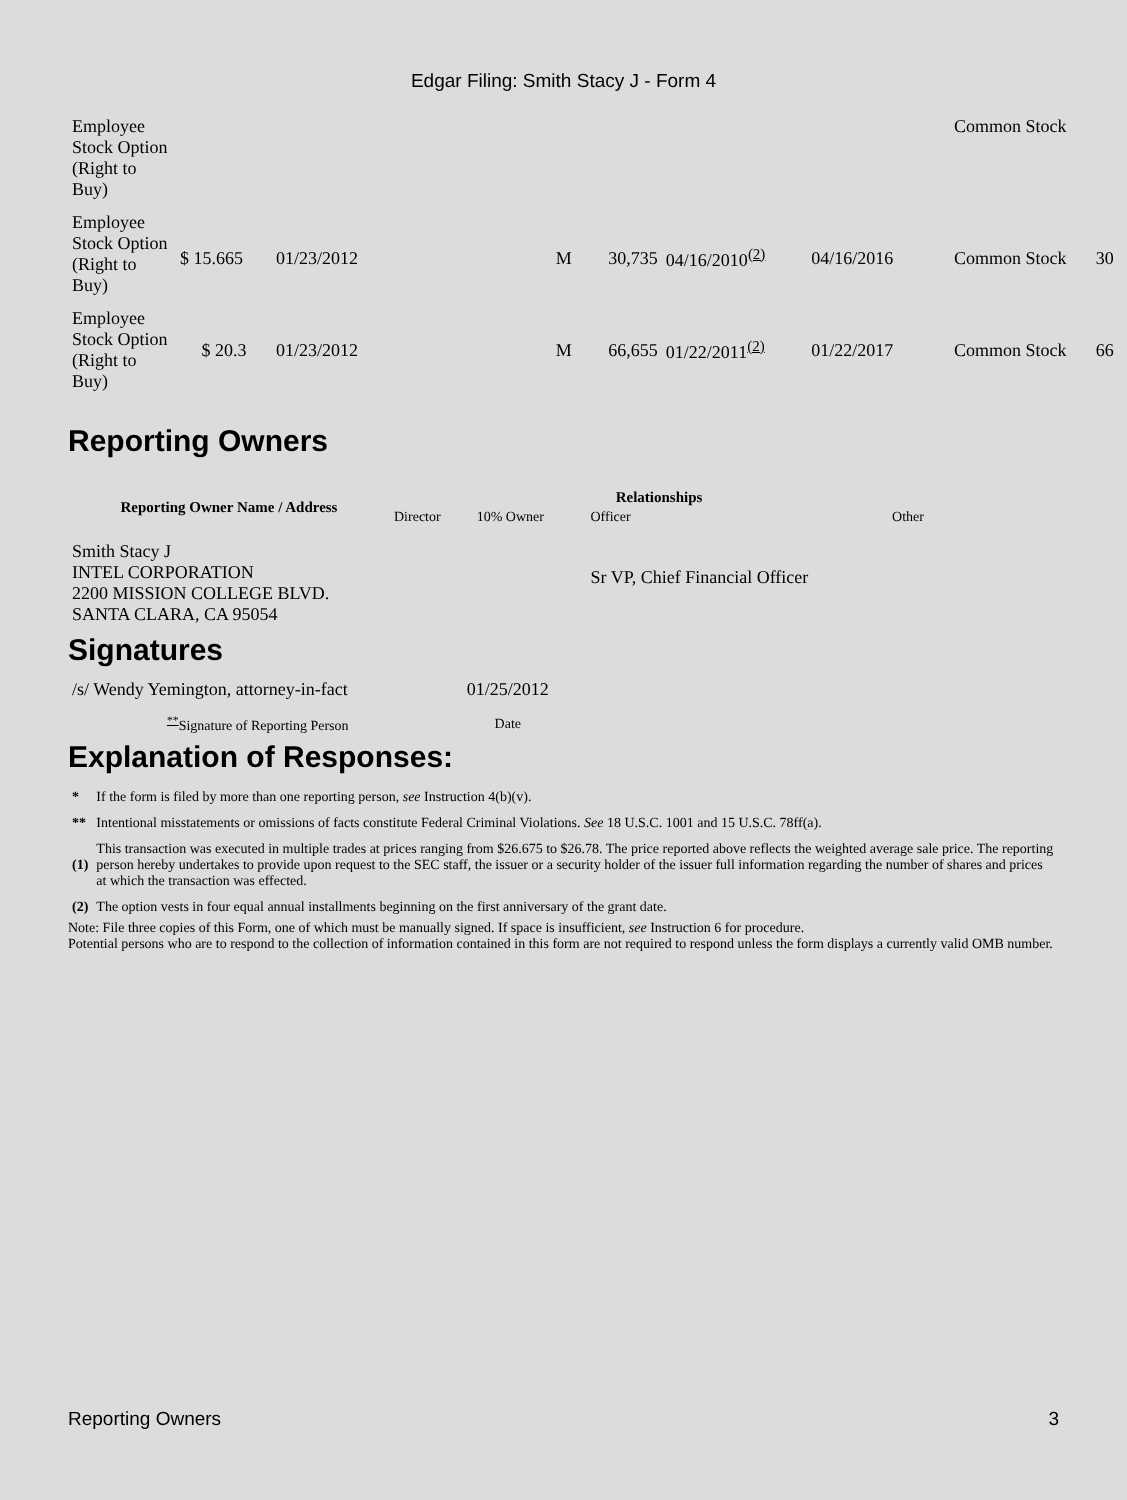Edgar Filing: Smith Stacy J - Form 4
| Employee Stock Option (Right to Buy) | | | | | | | | Common Stock | |
| Employee Stock Option (Right to Buy) | $ 15.665 | 01/23/2012 | | M | 30,735 | 04/16/2010<sup>(2)</sup> | 04/16/2016 | Common Stock | 30 |
| Employee Stock Option (Right to Buy) | $ 20.3 | 01/23/2012 | | M | 66,655 | 01/22/2011<sup>(2)</sup> | 01/22/2017 | Common Stock | 66 |
Reporting Owners
| Reporting Owner Name / Address | Relationships | | | |
| --- | --- | --- | --- | --- |
| | Director | 10% Owner | Officer | Other |
| Smith Stacy J INTEL CORPORATION 2200 MISSION COLLEGE BLVD. SANTA CLARA, CA 95054 | | | Sr VP, Chief Financial Officer | |
Signatures
| /s/ Wendy Yemington, attorney-in-fact | 01/25/2012 |
| <sup>**</sup> Signature of Reporting Person | Date |
Explanation of Responses:
| * | If the form is filed by more than one reporting person, see Instruction 4(b)(v). |
| ** | Intentional misstatements or omissions of facts constitute Federal Criminal Violations. See 18 U.S.C. 1001 and 15 U.S.C. 78ff(a). |
| (1) | This transaction was executed in multiple trades at prices ranging from $26.675 to $26.78. The price reported above reflects the weighted average sale price. The reporting person hereby undertakes to provide upon request to the SEC staff, the issuer or a security holder of the issuer full information regarding the number of shares and prices at which the transaction was effected. |
| (2) | The option vests in four equal annual installments beginning on the first anniversary of the grant date. |
Note: File three copies of this Form, one of which must be manually signed. If space is insufficient, see Instruction 6 for procedure.
Potential persons who are to respond to the collection of information contained in this form are not required to respond unless the form displays a currently valid OMB number.
Reporting Owners 3